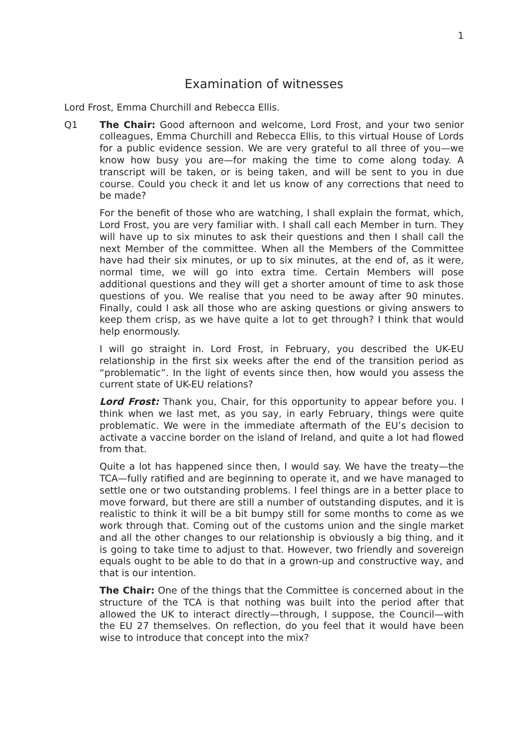1
Examination of witnesses
Lord Frost, Emma Churchill and Rebecca Ellis.
Q1 The Chair: Good afternoon and welcome, Lord Frost, and your two senior colleagues, Emma Churchill and Rebecca Ellis, to this virtual House of Lords for a public evidence session. We are very grateful to all three of you—we know how busy you are—for making the time to come along today. A transcript will be taken, or is being taken, and will be sent to you in due course. Could you check it and let us know of any corrections that need to be made?
For the benefit of those who are watching, I shall explain the format, which, Lord Frost, you are very familiar with. I shall call each Member in turn. They will have up to six minutes to ask their questions and then I shall call the next Member of the committee. When all the Members of the Committee have had their six minutes, or up to six minutes, at the end of, as it were, normal time, we will go into extra time. Certain Members will pose additional questions and they will get a shorter amount of time to ask those questions of you. We realise that you need to be away after 90 minutes. Finally, could I ask all those who are asking questions or giving answers to keep them crisp, as we have quite a lot to get through? I think that would help enormously.
I will go straight in. Lord Frost, in February, you described the UK-EU relationship in the first six weeks after the end of the transition period as “problematic”. In the light of events since then, how would you assess the current state of UK-EU relations?
Lord Frost: Thank you, Chair, for this opportunity to appear before you. I think when we last met, as you say, in early February, things were quite problematic. We were in the immediate aftermath of the EU’s decision to activate a vaccine border on the island of Ireland, and quite a lot had flowed from that.
Quite a lot has happened since then, I would say. We have the treaty—the TCA—fully ratified and are beginning to operate it, and we have managed to settle one or two outstanding problems. I feel things are in a better place to move forward, but there are still a number of outstanding disputes, and it is realistic to think it will be a bit bumpy still for some months to come as we work through that. Coming out of the customs union and the single market and all the other changes to our relationship is obviously a big thing, and it is going to take time to adjust to that. However, two friendly and sovereign equals ought to be able to do that in a grown-up and constructive way, and that is our intention.
The Chair: One of the things that the Committee is concerned about in the structure of the TCA is that nothing was built into the period after that allowed the UK to interact directly—through, I suppose, the Council—with the EU 27 themselves. On reflection, do you feel that it would have been wise to introduce that concept into the mix?